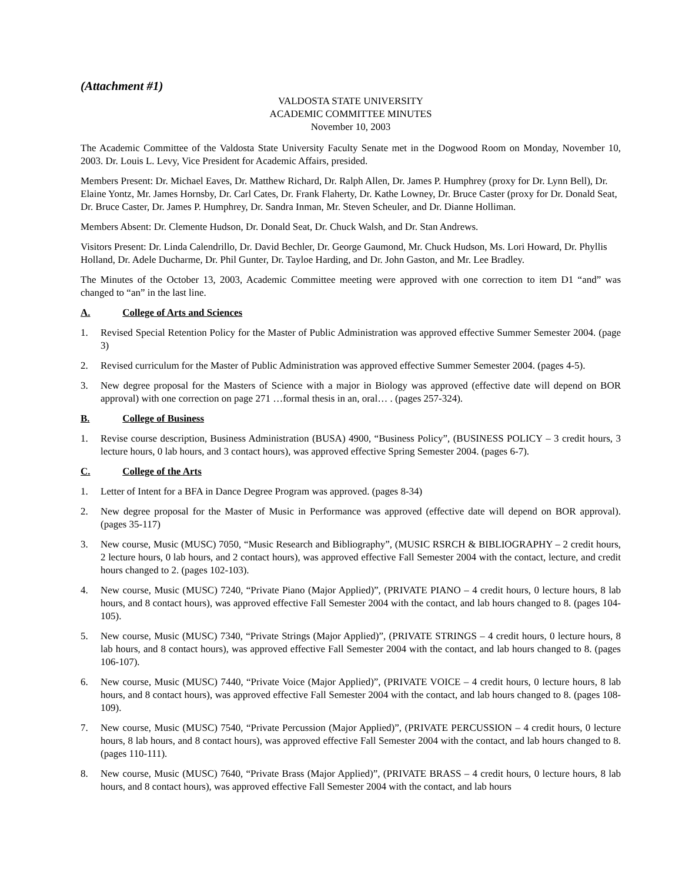(Attachment #1)
VALDOSTA STATE UNIVERSITY
ACADEMIC COMMITTEE MINUTES
November 10, 2003
The Academic Committee of the Valdosta State University Faculty Senate met in the Dogwood Room on Monday, November 10, 2003. Dr. Louis L. Levy, Vice President for Academic Affairs, presided.
Members Present: Dr. Michael Eaves, Dr. Matthew Richard, Dr. Ralph Allen, Dr. James P. Humphrey (proxy for Dr. Lynn Bell), Dr. Elaine Yontz, Mr. James Hornsby, Dr. Carl Cates, Dr. Frank Flaherty, Dr. Kathe Lowney, Dr. Bruce Caster (proxy for Dr. Donald Seat, Dr. Bruce Caster, Dr. James P. Humphrey, Dr. Sandra Inman, Mr. Steven Scheuler, and Dr. Dianne Holliman.
Members Absent: Dr. Clemente Hudson, Dr. Donald Seat, Dr. Chuck Walsh, and Dr. Stan Andrews.
Visitors Present: Dr. Linda Calendrillo, Dr. David Bechler, Dr. George Gaumond, Mr. Chuck Hudson, Ms. Lori Howard, Dr. Phyllis Holland, Dr. Adele Ducharme, Dr. Phil Gunter, Dr. Tayloe Harding, and Dr. John Gaston, and Mr. Lee Bradley.
The Minutes of the October 13, 2003, Academic Committee meeting were approved with one correction to item D1 “and” was changed to “an” in the last line.
A. College of Arts and Sciences
1. Revised Special Retention Policy for the Master of Public Administration was approved effective Summer Semester 2004. (page 3)
2. Revised curriculum for the Master of Public Administration was approved effective Summer Semester 2004. (pages 4-5).
3. New degree proposal for the Masters of Science with a major in Biology was approved (effective date will depend on BOR approval) with one correction on page 271 …formal thesis in an, oral… . (pages 257-324).
B. College of Business
1. Revise course description, Business Administration (BUSA) 4900, “Business Policy”, (BUSINESS POLICY – 3 credit hours, 3 lecture hours, 0 lab hours, and 3 contact hours), was approved effective Spring Semester 2004. (pages 6-7).
C. College of the Arts
1. Letter of Intent for a BFA in Dance Degree Program was approved. (pages 8-34)
2. New degree proposal for the Master of Music in Performance was approved (effective date will depend on BOR approval). (pages 35-117)
3. New course, Music (MUSC) 7050, “Music Research and Bibliography”, (MUSIC RSRCH & BIBLIOGRAPHY – 2 credit hours, 2 lecture hours, 0 lab hours, and 2 contact hours), was approved effective Fall Semester 2004 with the contact, lecture, and credit hours changed to 2. (pages 102-103).
4. New course, Music (MUSC) 7240, “Private Piano (Major Applied)”, (PRIVATE PIANO – 4 credit hours, 0 lecture hours, 8 lab hours, and 8 contact hours), was approved effective Fall Semester 2004 with the contact, and lab hours changed to 8. (pages 104-105).
5. New course, Music (MUSC) 7340, “Private Strings (Major Applied)”, (PRIVATE STRINGS – 4 credit hours, 0 lecture hours, 8 lab hours, and 8 contact hours), was approved effective Fall Semester 2004 with the contact, and lab hours changed to 8. (pages 106-107).
6. New course, Music (MUSC) 7440, “Private Voice (Major Applied)”, (PRIVATE VOICE – 4 credit hours, 0 lecture hours, 8 lab hours, and 8 contact hours), was approved effective Fall Semester 2004 with the contact, and lab hours changed to 8. (pages 108-109).
7. New course, Music (MUSC) 7540, “Private Percussion (Major Applied)”, (PRIVATE PERCUSSION – 4 credit hours, 0 lecture hours, 8 lab hours, and 8 contact hours), was approved effective Fall Semester 2004 with the contact, and lab hours changed to 8. (pages 110-111).
8. New course, Music (MUSC) 7640, “Private Brass (Major Applied)”, (PRIVATE BRASS – 4 credit hours, 0 lecture hours, 8 lab hours, and 8 contact hours), was approved effective Fall Semester 2004 with the contact, and lab hours